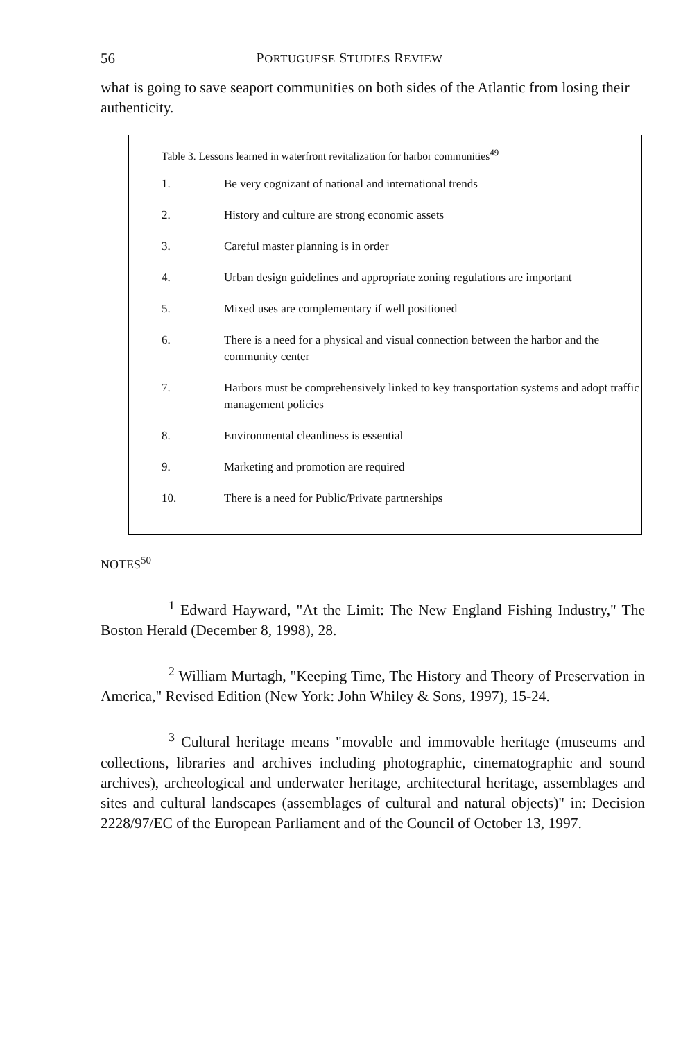56
PORTUGUESE STUDIES REVIEW
what is going to save seaport communities on both sides of the Atlantic from losing their authenticity.
Table 3. Lessons learned in waterfront revitalization for harbor communities <sup>49</sup>
| 1. | Be very cognizant of national and international trends |
| 2. | History and culture are strong economic assets |
| 3. | Careful master planning is in order |
| 4. | Urban design guidelines and appropriate zoning regulations are important |
| 5. | Mixed uses are complementary if well positioned |
| 6. | There is a need for a physical and visual connection between the harbor and the community center |
| 7. | Harbors must be comprehensively linked to key transportation systems and adopt traffic management policies |
| 8. | Environmental cleanliness is essential |
| 9. | Marketing and promotion are required |
| 10. | There is a need for Public/Private partnerships |
NOTES<sup>50</sup>
<sup>1</sup> Edward Hayward, "At the Limit: The New England Fishing Industry," The Boston Herald (December 8, 1998), 28.
<sup>2</sup> William Murtagh, "Keeping Time, The History and Theory of Preservation in America," Revised Edition (New York: John Whiley & Sons, 1997), 15-24.
<sup>3</sup> Cultural heritage means "movable and immovable heritage (museums and collections, libraries and archives including photographic, cinematographic and sound archives), archeological and underwater heritage, architectural heritage, assemblages and sites and cultural landscapes (assemblages of cultural and natural objects)" in: Decision 2228/97/EC of the European Parliament and of the Council of October 13, 1997.